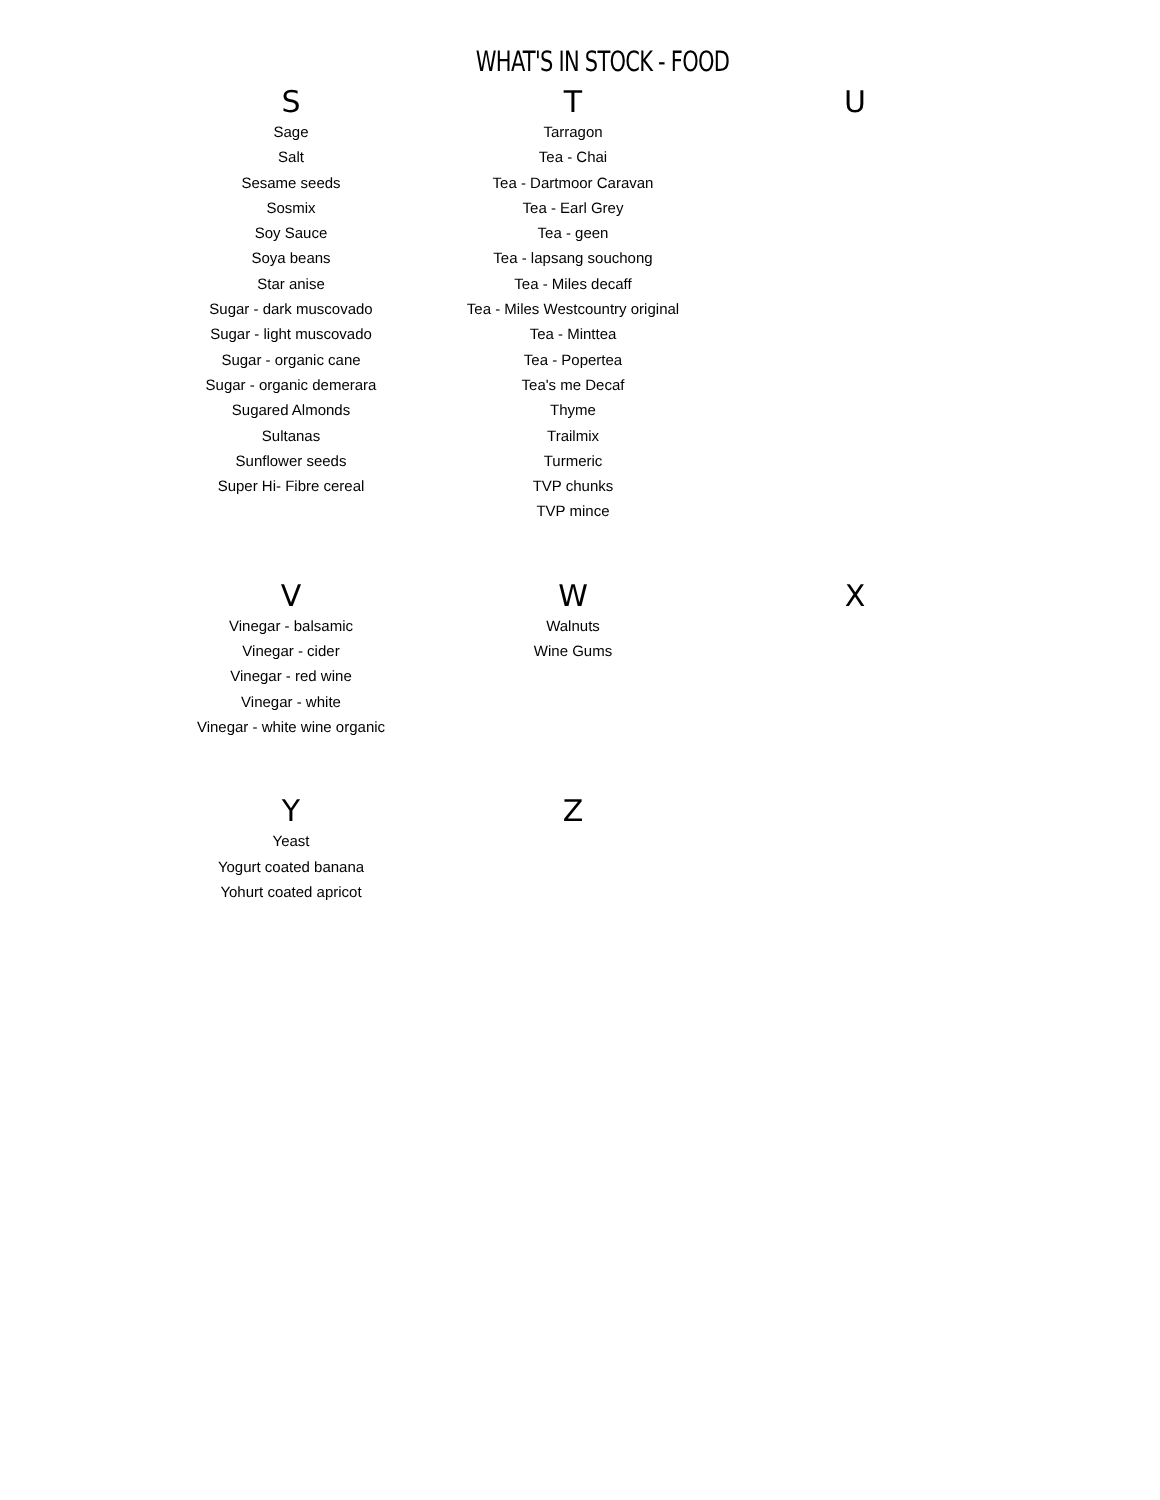WHAT'S IN STOCK - FOOD
| S | T | U |
| --- | --- | --- |
| Sage Salt Sesame seeds Sosmix Soy Sauce Soya beans Star anise Sugar - dark muscovado Sugar - light muscovado Sugar - organic cane Sugar - organic demerara Sugared Almonds Sultanas Sunflower seeds Super Hi- Fibre cereal | Tarragon Tea - Chai Tea - Dartmoor Caravan Tea - Earl Grey Tea - geen Tea - lapsang souchong Tea - Miles decaff Tea - Miles Westcountry original Tea - Minttea Tea - Popertea Tea's me Decaf Thyme Trailmix Turmeric TVP chunks TVP mince | |
| V | W | X |
| Vinegar - balsamic Vinegar - cider Vinegar - red wine Vinegar - white Vinegar - white wine organic | Walnuts Wine Gums | |
| Y | Z | |
| Yeast Yogurt coated banana Yohurt coated apricot | | |